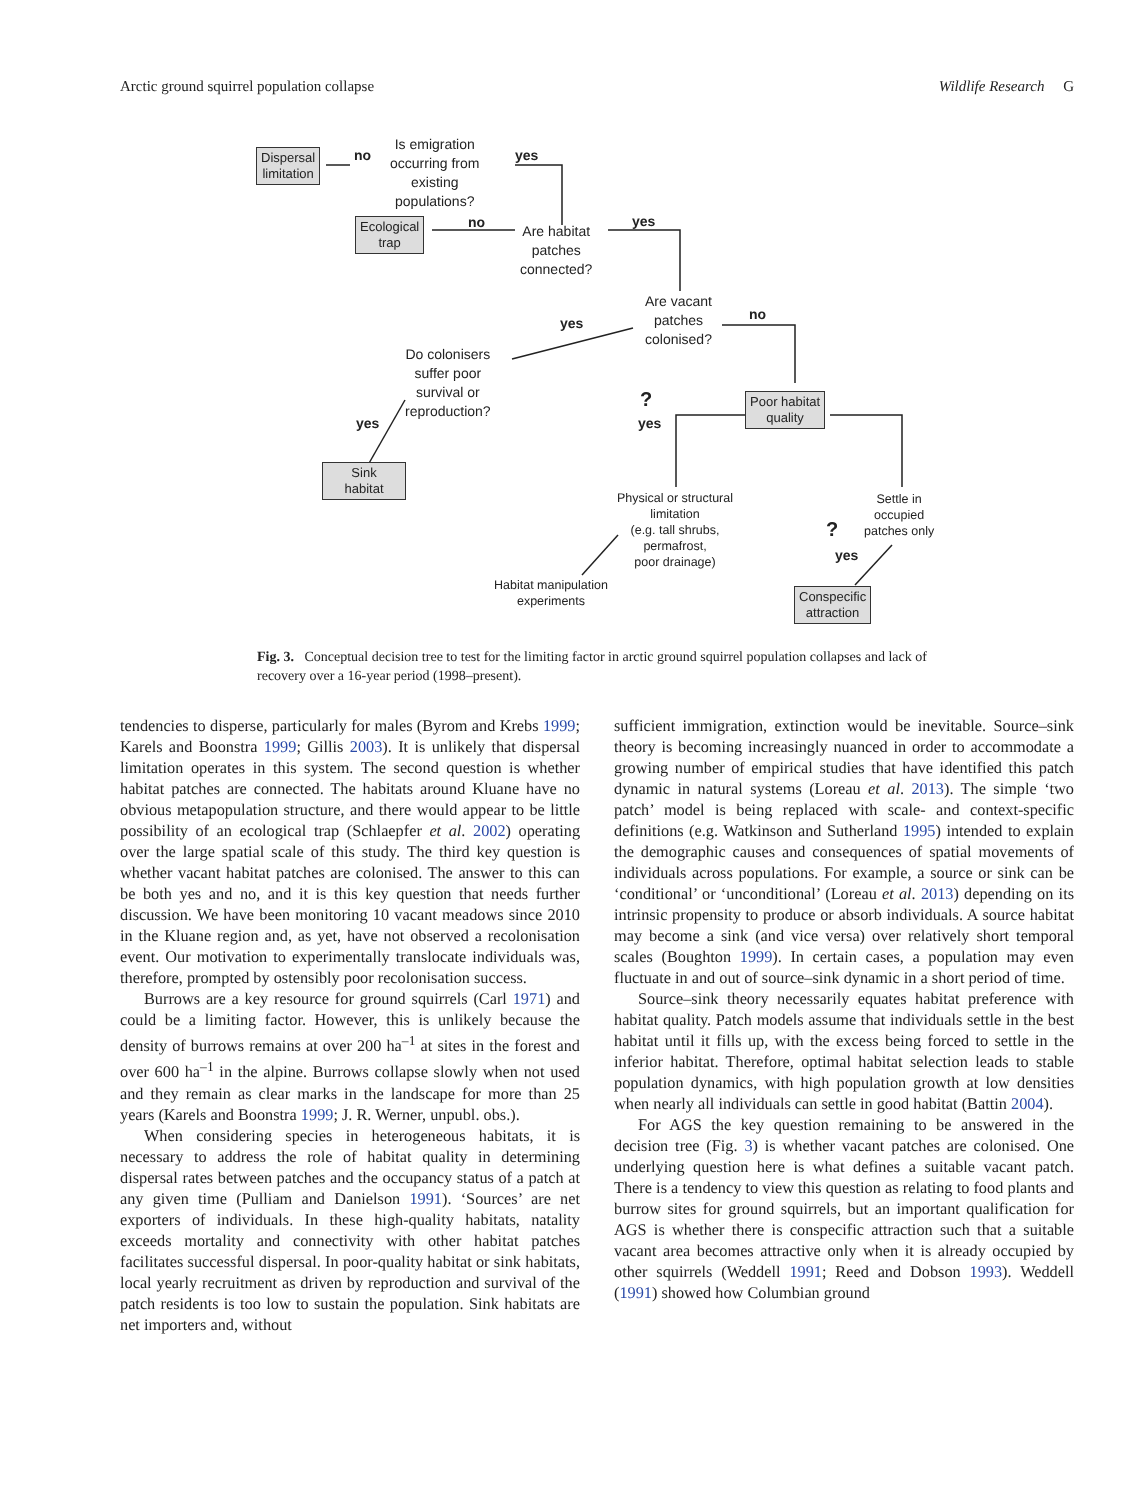Arctic ground squirrel population collapse Wildlife Research G
Dispersal
limitation
no
Is emigration
occurring from
existing
populations?
yes
Ecological
trap
no
Are habitat
patches
connected?
yes
Are vacant
patches
colonised?
yes
no
Do colonisers
suffer poor
survival or
reproduction?
yes
?
yes
Poor habitat
quality
Sink
habitat
Physical or structural
limitation
(e.g. tall shrubs,
permafrost,
poor drainage)
Settle in
occupied
patches only
?
yes
Habitat manipulation
experiments
Conspecific
attraction
Fig. 3. Conceptual decision tree to test for the limiting factor in arctic ground squirrel population collapses and lack of recovery over a 16-year period (1998–present).
tendencies to disperse, particularly for males (Byrom and Krebs 1999; Karels and Boonstra 1999; Gillis 2003). It is unlikely that dispersal limitation operates in this system. The second question is whether habitat patches are connected. The habitats around Kluane have no obvious metapopulation structure, and there would appear to be little possibility of an ecological trap (Schlaepfer et al. 2002) operating over the large spatial scale of this study. The third key question is whether vacant habitat patches are colonised. The answer to this can be both yes and no, and it is this key question that needs further discussion. We have been monitoring 10 vacant meadows since 2010 in the Kluane region and, as yet, have not observed a recolonisation event. Our motivation to experimentally translocate individuals was, therefore, prompted by ostensibly poor recolonisation success.
Burrows are a key resource for ground squirrels (Carl 1971) and could be a limiting factor. However, this is unlikely because the density of burrows remains at over 200 ha<sup>–1</sup> at sites in the forest and over 600 ha<sup>–1</sup> in the alpine. Burrows collapse slowly when not used and they remain as clear marks in the landscape for more than 25 years (Karels and Boonstra 1999; J. R. Werner, unpubl. obs.).
When considering species in heterogeneous habitats, it is necessary to address the role of habitat quality in determining dispersal rates between patches and the occupancy status of a patch at any given time (Pulliam and Danielson 1991). ‘Sources’ are net exporters of individuals. In these high-quality habitats, natality exceeds mortality and connectivity with other habitat patches facilitates successful dispersal. In poor-quality habitat or sink habitats, local yearly recruitment as driven by reproduction and survival of the patch residents is too low to sustain the population. Sink habitats are net importers and, without
sufficient immigration, extinction would be inevitable. Source–sink theory is becoming increasingly nuanced in order to accommodate a growing number of empirical studies that have identified this patch dynamic in natural systems (Loreau et al. 2013). The simple ‘two patch’ model is being replaced with scale- and context-specific definitions (e.g. Watkinson and Sutherland 1995) intended to explain the demographic causes and consequences of spatial movements of individuals across populations. For example, a source or sink can be ‘conditional’ or ‘unconditional’ (Loreau et al. 2013) depending on its intrinsic propensity to produce or absorb individuals. A source habitat may become a sink (and vice versa) over relatively short temporal scales (Boughton 1999). In certain cases, a population may even fluctuate in and out of source–sink dynamic in a short period of time.
Source–sink theory necessarily equates habitat preference with habitat quality. Patch models assume that individuals settle in the best habitat until it fills up, with the excess being forced to settle in the inferior habitat. Therefore, optimal habitat selection leads to stable population dynamics, with high population growth at low densities when nearly all individuals can settle in good habitat (Battin 2004).
For AGS the key question remaining to be answered in the decision tree (Fig. 3) is whether vacant patches are colonised. One underlying question here is what defines a suitable vacant patch. There is a tendency to view this question as relating to food plants and burrow sites for ground squirrels, but an important qualification for AGS is whether there is conspecific attraction such that a suitable vacant area becomes attractive only when it is already occupied by other squirrels (Weddell 1991; Reed and Dobson 1993). Weddell (1991) showed how Columbian ground